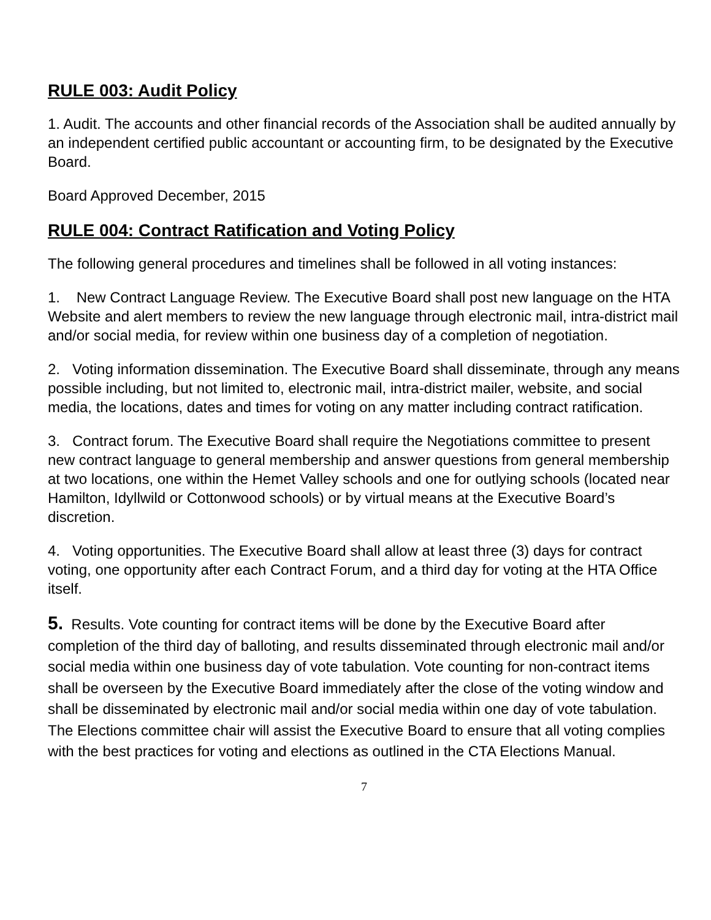RULE 003: Audit Policy
1. Audit. The accounts and other financial records of the Association shall be audited annually by an independent certified public accountant or accounting firm, to be designated by the Executive Board.
Board Approved December, 2015
RULE 004: Contract Ratification and Voting Policy
The following general procedures and timelines shall be followed in all voting instances:
1. New Contract Language Review. The Executive Board shall post new language on the HTA Website and alert members to review the new language through electronic mail, intra-district mail and/or social media, for review within one business day of a completion of negotiation.
2. Voting information dissemination. The Executive Board shall disseminate, through any means possible including, but not limited to, electronic mail, intra-district mailer, website, and social media, the locations, dates and times for voting on any matter including contract ratification.
3. Contract forum. The Executive Board shall require the Negotiations committee to present new contract language to general membership and answer questions from general membership at two locations, one within the Hemet Valley schools and one for outlying schools (located near Hamilton, Idyllwild or Cottonwood schools) or by virtual means at the Executive Board’s discretion.
4. Voting opportunities. The Executive Board shall allow at least three (3) days for contract voting, one opportunity after each Contract Forum, and a third day for voting at the HTA Office itself.
5. Results. Vote counting for contract items will be done by the Executive Board after completion of the third day of balloting, and results disseminated through electronic mail and/or social media within one business day of vote tabulation. Vote counting for non-contract items shall be overseen by the Executive Board immediately after the close of the voting window and shall be disseminated by electronic mail and/or social media within one day of vote tabulation. The Elections committee chair will assist the Executive Board to ensure that all voting complies with the best practices for voting and elections as outlined in the CTA Elections Manual.
7